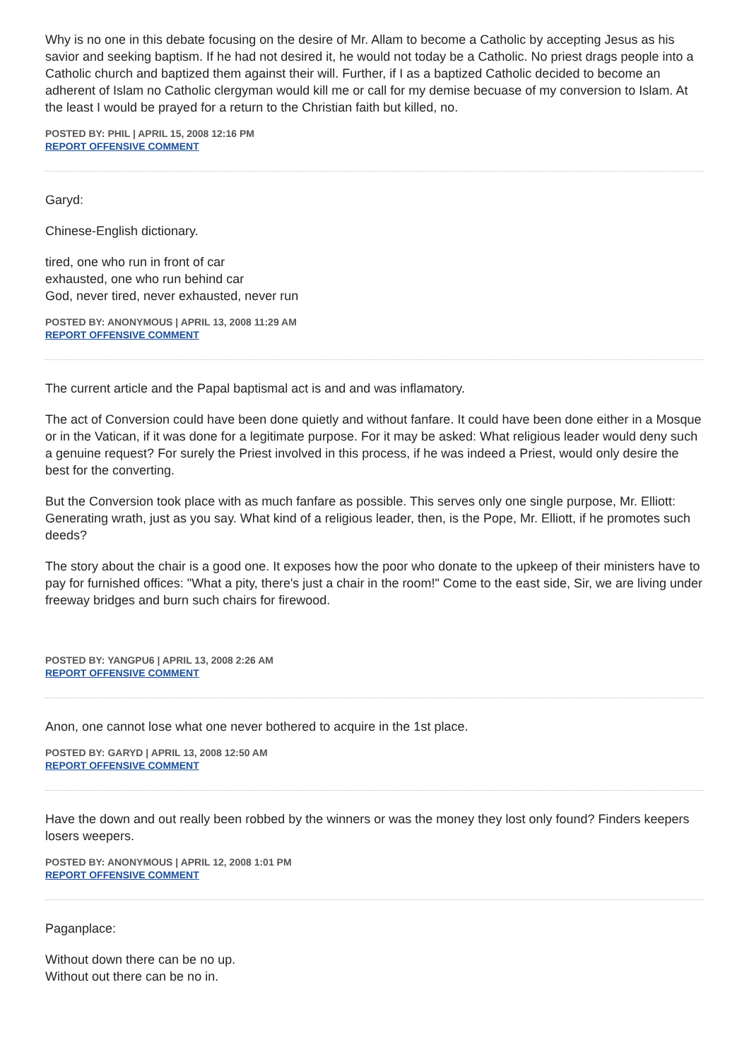Why is no one in this debate focusing on the desire of Mr. Allam to become a Catholic by accepting Jesus as his savior and seeking baptism. If he had not desired it, he would not today be a Catholic. No priest drags people into a Catholic church and baptized them against their will. Further, if I as a baptized Catholic decided to become an adherent of Islam no Catholic clergyman would kill me or call for my demise becuase of my conversion to Islam. At the least I would be prayed for a return to the Christian faith but killed, no.
POSTED BY: PHIL | APRIL 15, 2008 12:16 PM
REPORT OFFENSIVE COMMENT
Garyd:
Chinese-English dictionary.
tired, one who run in front of car
exhausted, one who run behind car
God, never tired, never exhausted, never run
POSTED BY: ANONYMOUS | APRIL 13, 2008 11:29 AM
REPORT OFFENSIVE COMMENT
The current article and the Papal baptismal act is and and was inflamatory.
The act of Conversion could have been done quietly and without fanfare. It could have been done either in a Mosque or in the Vatican, if it was done for a legitimate purpose. For it may be asked: What religious leader would deny such a genuine request? For surely the Priest involved in this process, if he was indeed a Priest, would only desire the best for the converting.
But the Conversion took place with as much fanfare as possible. This serves only one single purpose, Mr. Elliott: Generating wrath, just as you say. What kind of a religious leader, then, is the Pope, Mr. Elliott, if he promotes such deeds?
The story about the chair is a good one. It exposes how the poor who donate to the upkeep of their ministers have to pay for furnished offices: "What a pity, there's just a chair in the room!" Come to the east side, Sir, we are living under freeway bridges and burn such chairs for firewood.
POSTED BY: YANGPU6 | APRIL 13, 2008 2:26 AM
REPORT OFFENSIVE COMMENT
Anon, one cannot lose what one never bothered to acquire in the 1st place.
POSTED BY: GARYD | APRIL 13, 2008 12:50 AM
REPORT OFFENSIVE COMMENT
Have the down and out really been robbed by the winners or was the money they lost only found? Finders keepers losers weepers.
POSTED BY: ANONYMOUS | APRIL 12, 2008 1:01 PM
REPORT OFFENSIVE COMMENT
Paganplace:
Without down there can be no up.
Without out there can be no in.